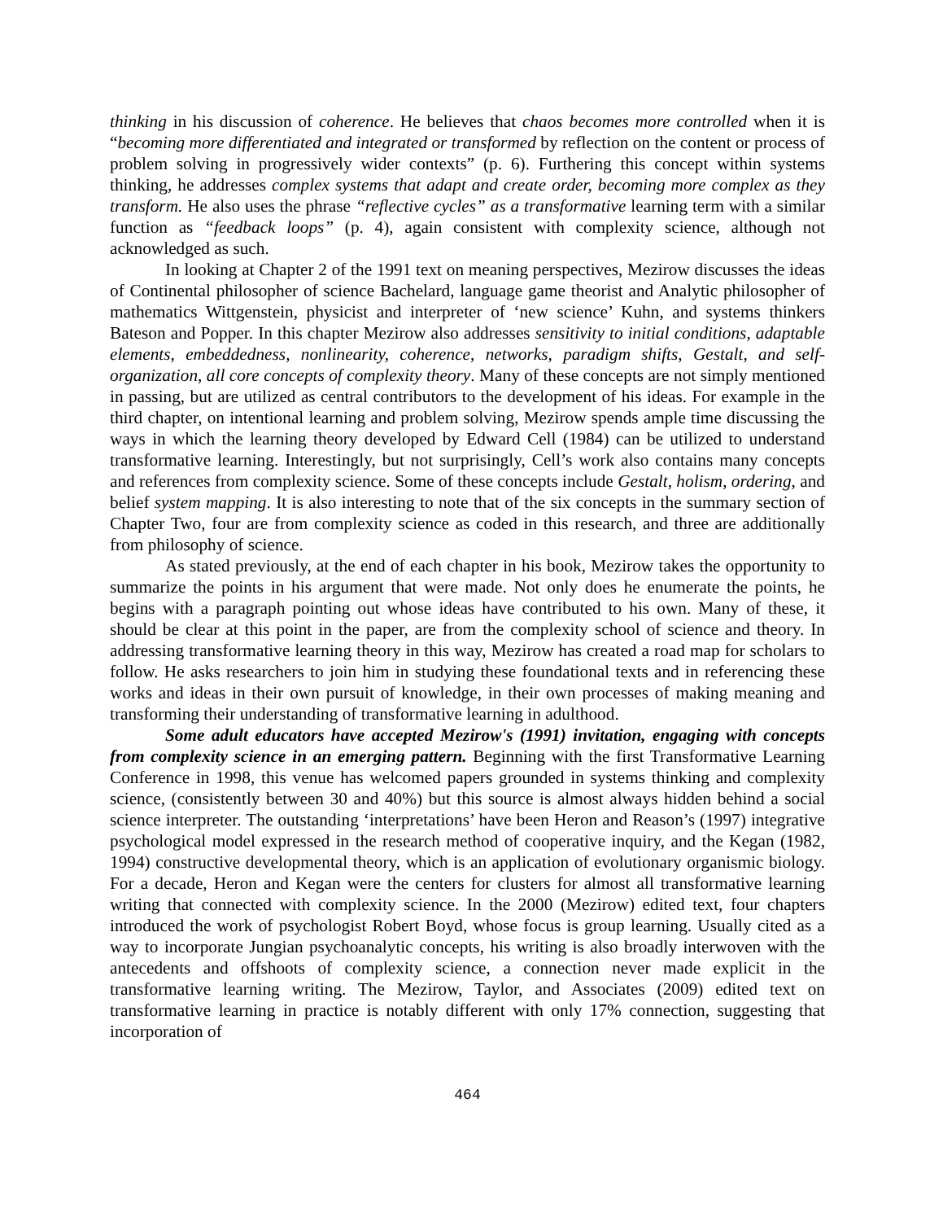thinking in his discussion of coherence. He believes that chaos becomes more controlled when it is “becoming more differentiated and integrated or transformed by reflection on the content or process of problem solving in progressively wider contexts” (p. 6). Furthering this concept within systems thinking, he addresses complex systems that adapt and create order, becoming more complex as they transform. He also uses the phrase “reflective cycles” as a transformative learning term with a similar function as “feedback loops” (p. 4), again consistent with complexity science, although not acknowledged as such.
In looking at Chapter 2 of the 1991 text on meaning perspectives, Mezirow discusses the ideas of Continental philosopher of science Bachelard, language game theorist and Analytic philosopher of mathematics Wittgenstein, physicist and interpreter of ‘new science’ Kuhn, and systems thinkers Bateson and Popper. In this chapter Mezirow also addresses sensitivity to initial conditions, adaptable elements, embeddedness, nonlinearity, coherence, networks, paradigm shifts, Gestalt, and self-organization, all core concepts of complexity theory. Many of these concepts are not simply mentioned in passing, but are utilized as central contributors to the development of his ideas. For example in the third chapter, on intentional learning and problem solving, Mezirow spends ample time discussing the ways in which the learning theory developed by Edward Cell (1984) can be utilized to understand transformative learning. Interestingly, but not surprisingly, Cell’s work also contains many concepts and references from complexity science. Some of these concepts include Gestalt, holism, ordering, and belief system mapping. It is also interesting to note that of the six concepts in the summary section of Chapter Two, four are from complexity science as coded in this research, and three are additionally from philosophy of science.
As stated previously, at the end of each chapter in his book, Mezirow takes the opportunity to summarize the points in his argument that were made. Not only does he enumerate the points, he begins with a paragraph pointing out whose ideas have contributed to his own. Many of these, it should be clear at this point in the paper, are from the complexity school of science and theory. In addressing transformative learning theory in this way, Mezirow has created a road map for scholars to follow. He asks researchers to join him in studying these foundational texts and in referencing these works and ideas in their own pursuit of knowledge, in their own processes of making meaning and transforming their understanding of transformative learning in adulthood.
Some adult educators have accepted Mezirow's (1991) invitation, engaging with concepts from complexity science in an emerging pattern. Beginning with the first Transformative Learning Conference in 1998, this venue has welcomed papers grounded in systems thinking and complexity science, (consistently between 30 and 40%) but this source is almost always hidden behind a social science interpreter. The outstanding ‘interpretations’ have been Heron and Reason’s (1997) integrative psychological model expressed in the research method of cooperative inquiry, and the Kegan (1982, 1994) constructive developmental theory, which is an application of evolutionary organismic biology. For a decade, Heron and Kegan were the centers for clusters for almost all transformative learning writing that connected with complexity science. In the 2000 (Mezirow) edited text, four chapters introduced the work of psychologist Robert Boyd, whose focus is group learning. Usually cited as a way to incorporate Jungian psychoanalytic concepts, his writing is also broadly interwoven with the antecedents and offshoots of complexity science, a connection never made explicit in the transformative learning writing. The Mezirow, Taylor, and Associates (2009) edited text on transformative learning in practice is notably different with only 17% connection, suggesting that incorporation of
464